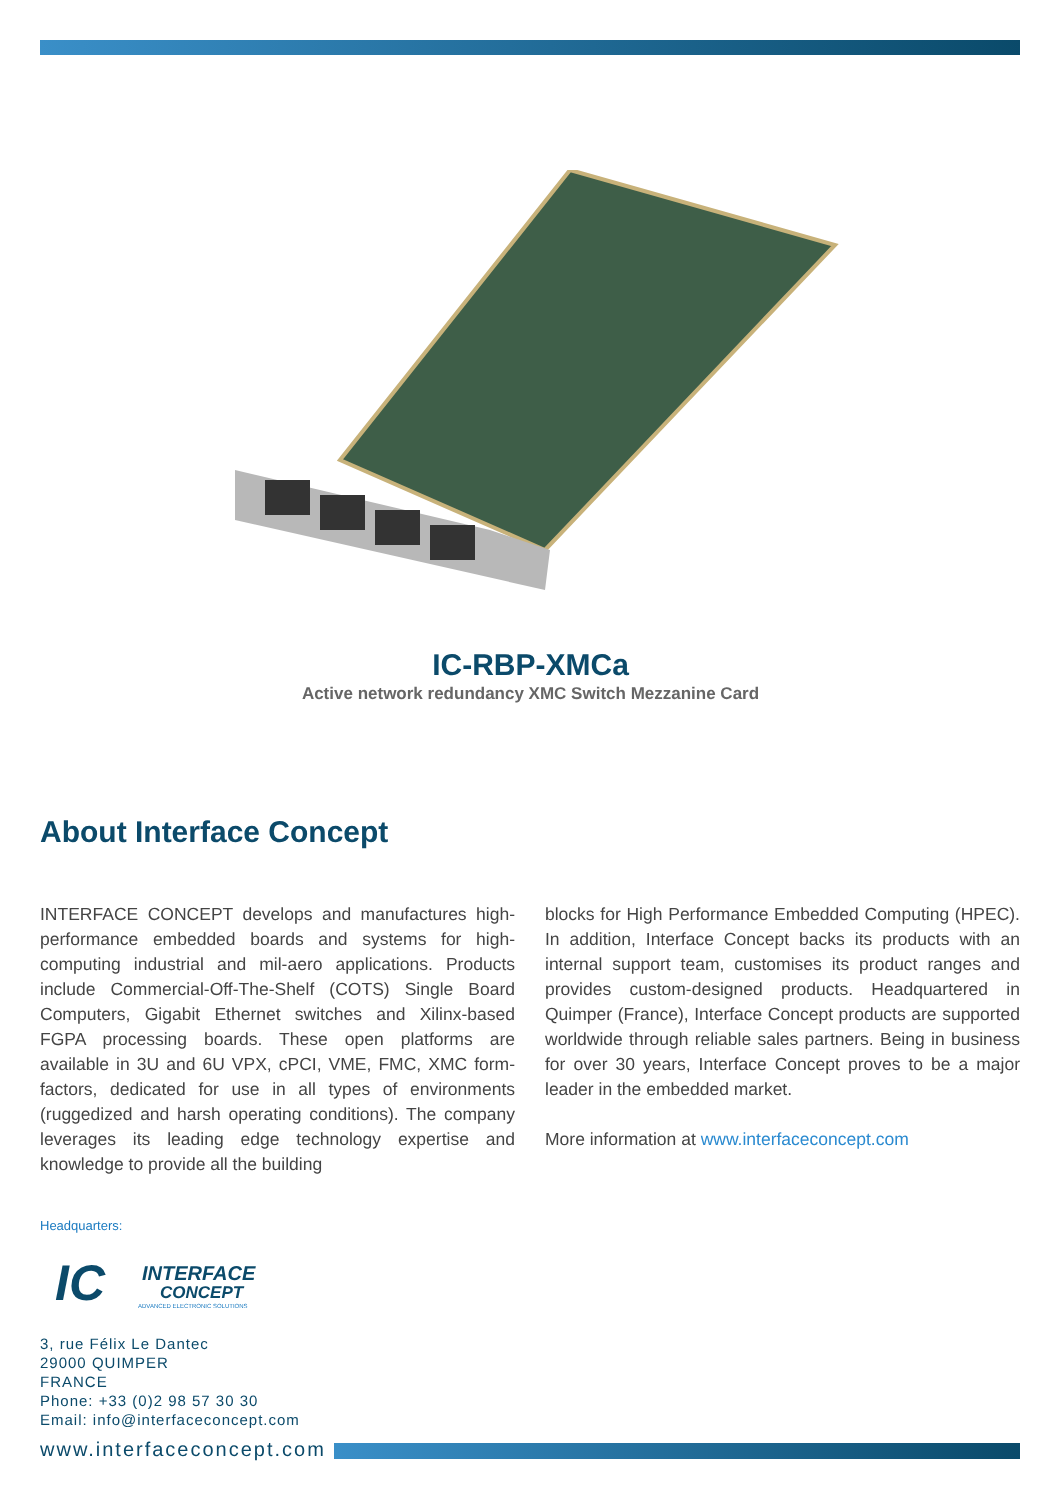IC-RBP-XMCa
Active network redundancy XMC Switch Mezzanine Card
About Interface Concept
INTERFACE CONCEPT develops and manufactures high-performance embedded boards and systems for high-computing industrial and mil-aero applications. Products include Commercial-Off-The-Shelf (COTS) Single Board Computers, Gigabit Ethernet switches and Xilinx-based FGPA processing boards. These open platforms are available in 3U and 6U VPX, cPCI, VME, FMC, XMC form-factors, dedicated for use in all types of environments (ruggedized and harsh operating conditions). The company leverages its leading edge technology expertise and knowledge to provide all the building
blocks for High Performance Embedded Computing (HPEC). In addition, Interface Concept backs its products with an internal support team, customises its product ranges and provides custom-designed products. Headquartered in Quimper (France), Interface Concept products are supported worldwide through reliable sales partners. Being in business for over 30 years, Interface Concept proves to be a major leader in the embedded market.
More information at www.interfaceconcept.com
Headquarters:
IC
INTERFACE
CONCEPT
ADVANCED ELECTRONIC SOLUTIONS
3, rue Félix Le Dantec
29000 QUIMPER
FRANCE
Phone: +33 (0)2 98 57 30 30
Email: info@interfaceconcept.com
www.interfaceconcept.com